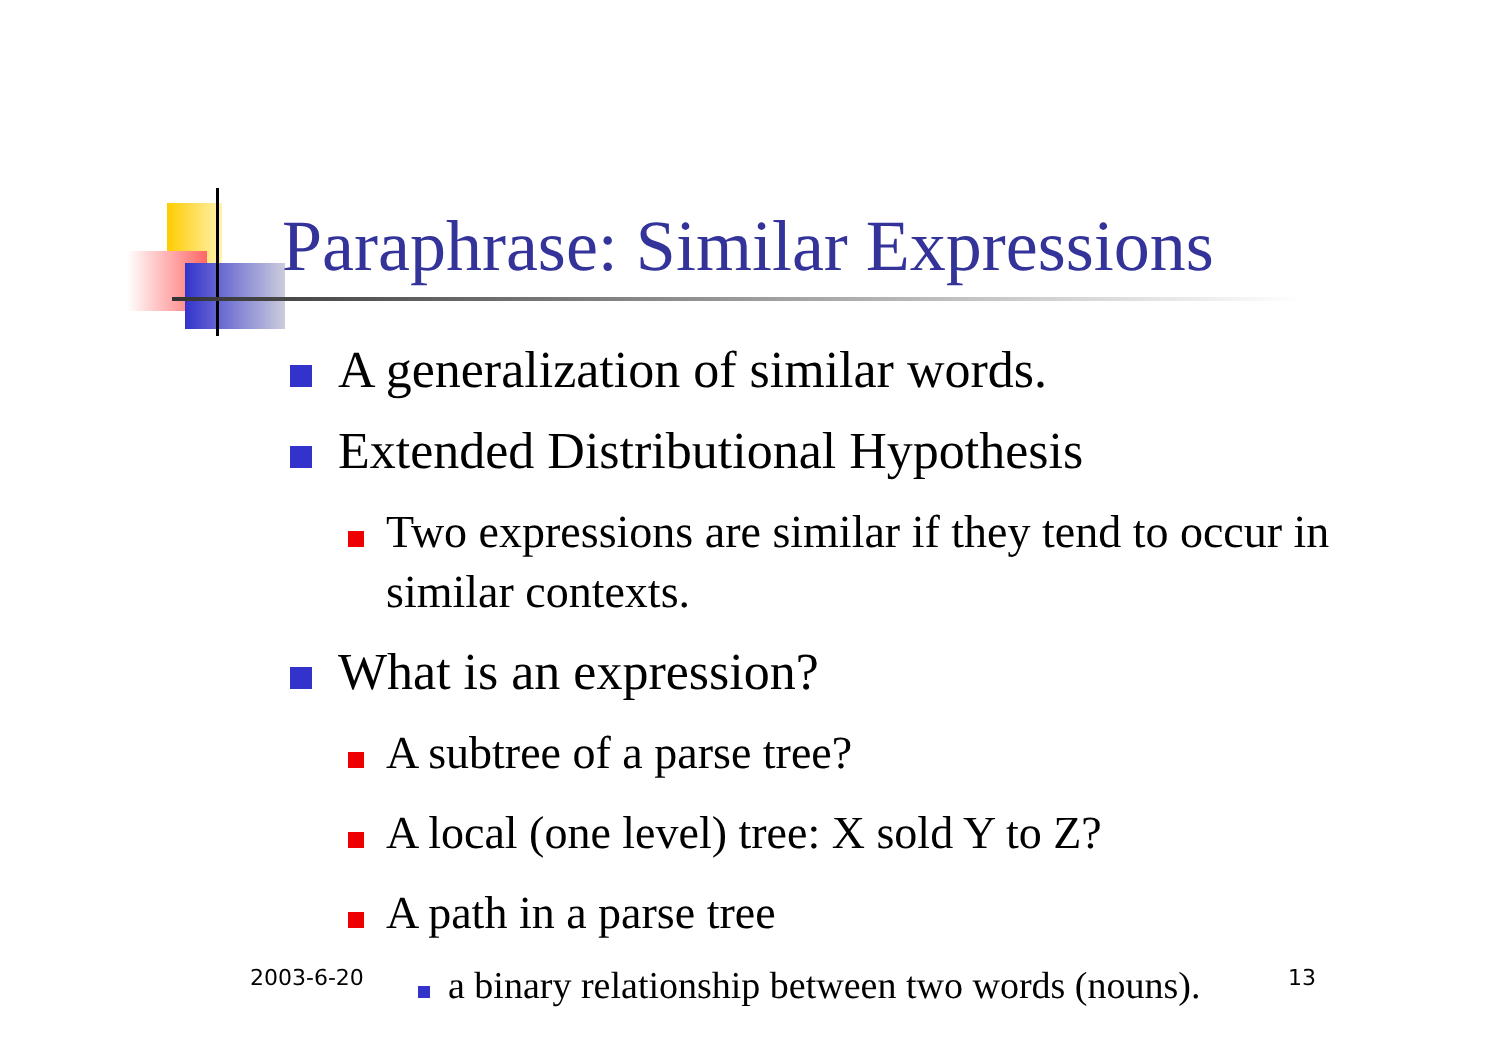Paraphrase: Similar Expressions
A generalization of similar words.
Extended Distributional Hypothesis
Two expressions are similar if they tend to occur in similar contexts.
What is an expression?
A subtree of a parse tree?
A local (one level) tree: X sold Y to Z?
A path in a parse tree
a binary relationship between two words (nouns).
2003-6-20 13